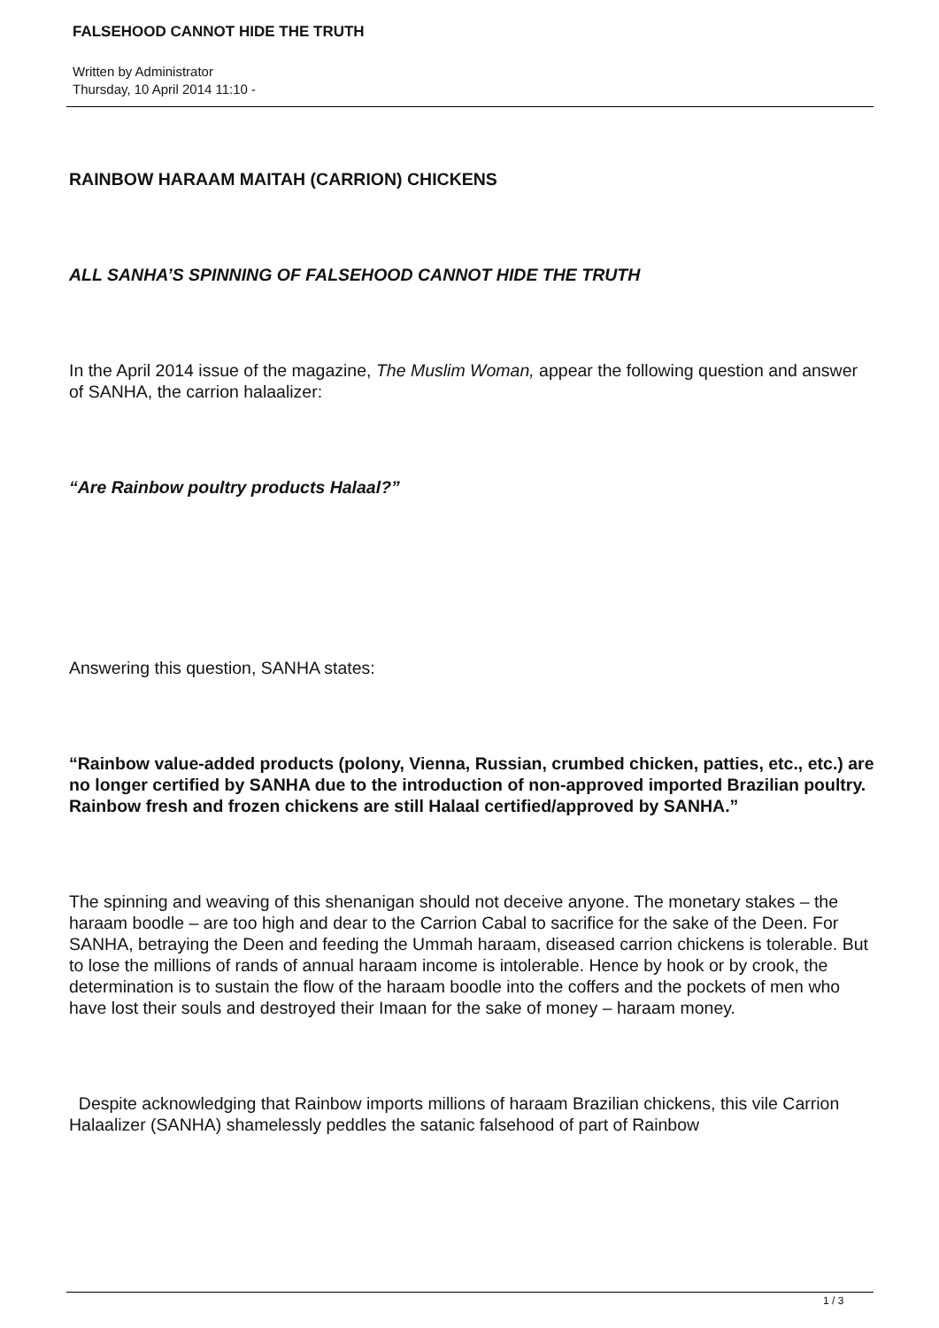FALSEHOOD CANNOT HIDE THE TRUTH
Written by Administrator
Thursday, 10 April 2014 11:10 -
RAINBOW HARAAM MAITAH (CARRION) CHICKENS
ALL SANHA’S SPINNING OF FALSEHOOD CANNOT HIDE THE TRUTH
In the April 2014 issue of the magazine, The Muslim Woman, appear the following question and answer of SANHA, the carrion halaalizer:
“Are Rainbow poultry products Halaal?”
Answering this question, SANHA states:
“Rainbow value-added products (polony, Vienna, Russian, crumbed chicken, patties, etc., etc.) are no longer certified by SANHA due to the introduction of non-approved imported Brazilian poultry. Rainbow fresh and frozen chickens are still Halaal certified/approved by SANHA.”
The spinning and weaving of this shenanigan should not deceive anyone. The monetary stakes – the haraam boodle – are too high and dear to the Carrion Cabal to sacrifice for the sake of the Deen. For SANHA, betraying the Deen and feeding the Ummah haraam, diseased carrion chickens is tolerable. But to lose the millions of rands of annual haraam income is intolerable. Hence by hook or by crook, the determination is to sustain the flow of the haraam boodle into the coffers and the pockets of men who have lost their souls and destroyed their Imaan for the sake of money – haraam money.
Despite acknowledging that Rainbow imports millions of haraam Brazilian chickens, this vile Carrion Halaalizer (SANHA) shamelessly peddles the satanic falsehood of part of Rainbow
1 / 3